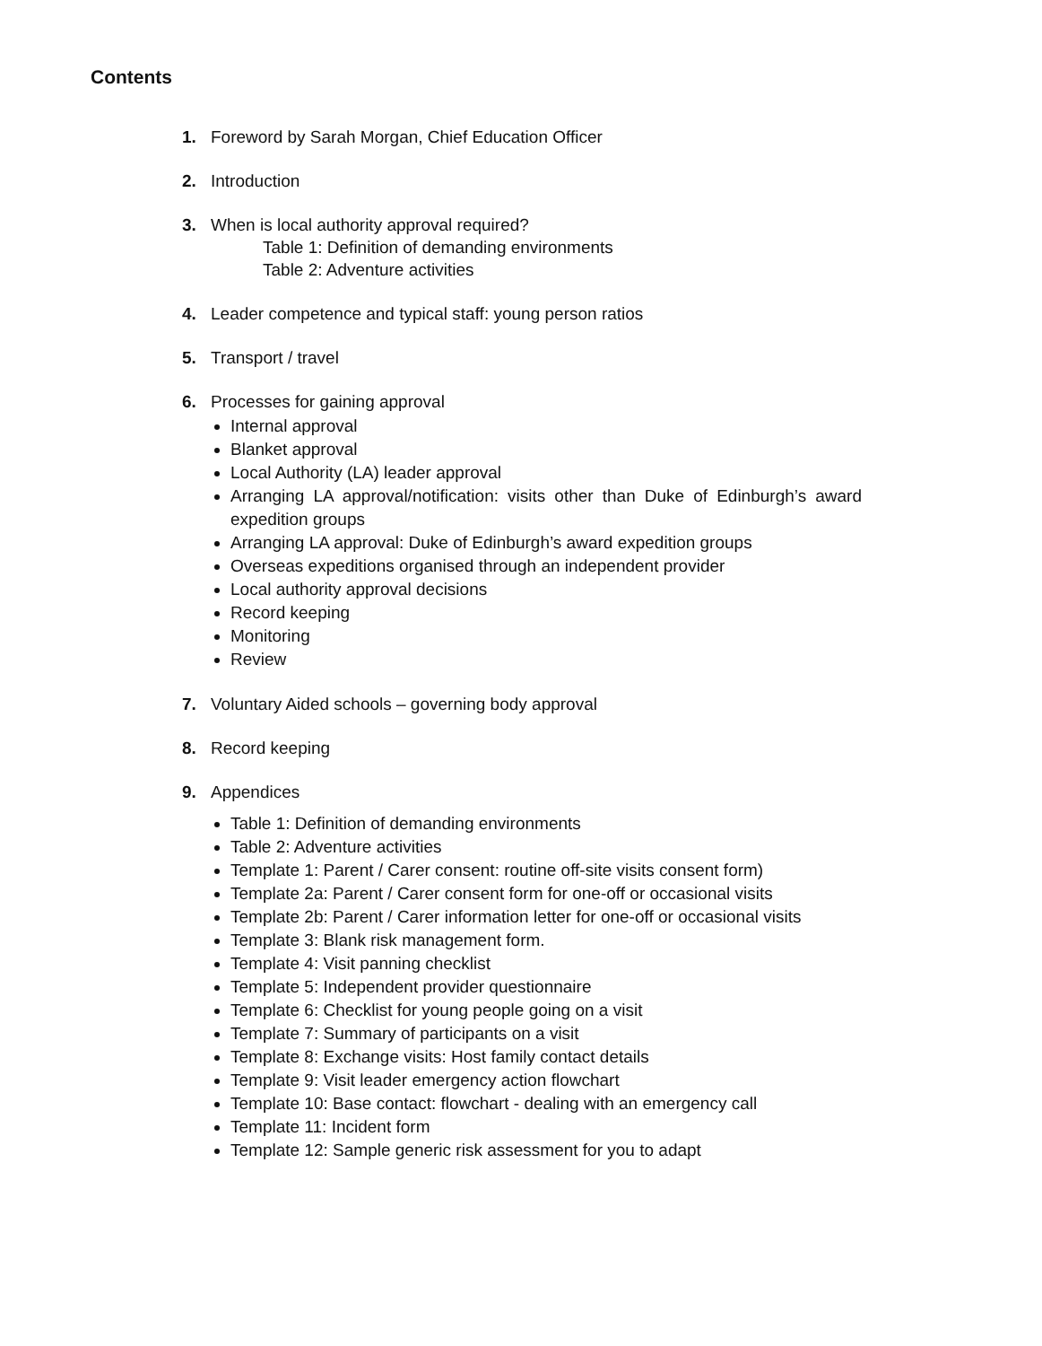Contents
1. Foreword by Sarah Morgan, Chief Education Officer
2. Introduction
3. When is local authority approval required?
Table 1: Definition of demanding environments
Table 2: Adventure activities
4. Leader competence and typical staff: young person ratios
5. Transport / travel
6. Processes for gaining approval
Internal approval
Blanket approval
Local Authority (LA) leader approval
Arranging LA approval/notification: visits other than Duke of Edinburgh’s award expedition groups
Arranging LA approval: Duke of Edinburgh’s award expedition groups
Overseas expeditions organised through an independent provider
Local authority approval decisions
Record keeping
Monitoring
Review
7. Voluntary Aided schools – governing body approval
8. Record keeping
9. Appendices
Table 1: Definition of demanding environments
Table 2: Adventure activities
Template 1: Parent / Carer consent: routine off-site visits consent form)
Template 2a: Parent / Carer consent form for one-off or occasional visits
Template 2b: Parent / Carer information letter for one-off or occasional visits
Template 3: Blank risk management form.
Template 4: Visit panning checklist
Template 5: Independent provider questionnaire
Template 6: Checklist for young people going on a visit
Template 7: Summary of participants on a visit
Template 8: Exchange visits: Host family contact details
Template 9: Visit leader emergency action flowchart
Template 10: Base contact: flowchart - dealing with an emergency call
Template 11: Incident form
Template 12: Sample generic risk assessment for you to adapt